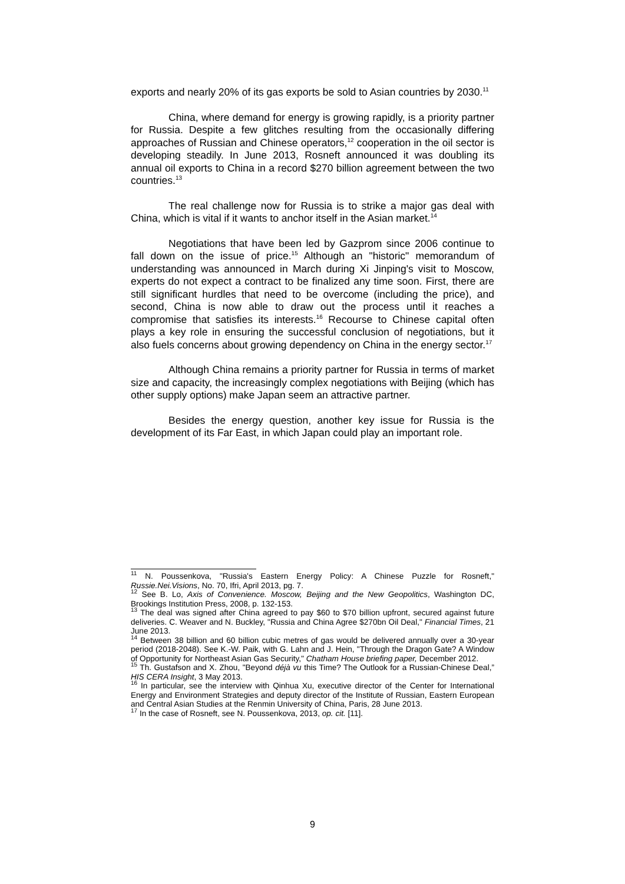exports and nearly 20% of its gas exports be sold to Asian countries by 2030.<sup>11</sup>
China, where demand for energy is growing rapidly, is a priority partner for Russia. Despite a few glitches resulting from the occasionally differing approaches of Russian and Chinese operators,<sup>12</sup> cooperation in the oil sector is developing steadily. In June 2013, Rosneft announced it was doubling its annual oil exports to China in a record $270 billion agreement between the two countries.<sup>13</sup>
The real challenge now for Russia is to strike a major gas deal with China, which is vital if it wants to anchor itself in the Asian market.<sup>14</sup>
Negotiations that have been led by Gazprom since 2006 continue to fall down on the issue of price.<sup>15</sup> Although an "historic" memorandum of understanding was announced in March during Xi Jinping's visit to Moscow, experts do not expect a contract to be finalized any time soon. First, there are still significant hurdles that need to be overcome (including the price), and second, China is now able to draw out the process until it reaches a compromise that satisfies its interests.<sup>16</sup> Recourse to Chinese capital often plays a key role in ensuring the successful conclusion of negotiations, but it also fuels concerns about growing dependency on China in the energy sector.<sup>17</sup>
Although China remains a priority partner for Russia in terms of market size and capacity, the increasingly complex negotiations with Beijing (which has other supply options) make Japan seem an attractive partner.
Besides the energy question, another key issue for Russia is the development of its Far East, in which Japan could play an important role.
<sup>11</sup> N. Poussenkova, "Russia's Eastern Energy Policy: A Chinese Puzzle for Rosneft," Russie.Nei.Visions, No. 70, Ifri, April 2013, pg. 7.
<sup>12</sup> See B. Lo, Axis of Convenience. Moscow, Beijing and the New Geopolitics, Washington DC, Brookings Institution Press, 2008, p. 132-153.
<sup>13</sup> The deal was signed after China agreed to pay $60 to $70 billion upfront, secured against future deliveries. C. Weaver and N. Buckley, "Russia and China Agree $270bn Oil Deal," Financial Times, 21 June 2013.
<sup>14</sup> Between 38 billion and 60 billion cubic metres of gas would be delivered annually over a 30-year period (2018-2048). See K.-W. Paik, with G. Lahn and J. Hein, "Through the Dragon Gate? A Window of Opportunity for Northeast Asian Gas Security," Chatham House briefing paper, December 2012.
<sup>15</sup> Th. Gustafson and X. Zhou, "Beyond déjà vu this Time? The Outlook for a Russian-Chinese Deal,” HIS CERA Insight, 3 May 2013.
<sup>16</sup> In particular, see the interview with Qinhua Xu, executive director of the Center for International Energy and Environment Strategies and deputy director of the Institute of Russian, Eastern European and Central Asian Studies at the Renmin University of China, Paris, 28 June 2013.
<sup>17</sup> In the case of Rosneft, see N. Poussenkova, 2013, op. cit. [11].
9